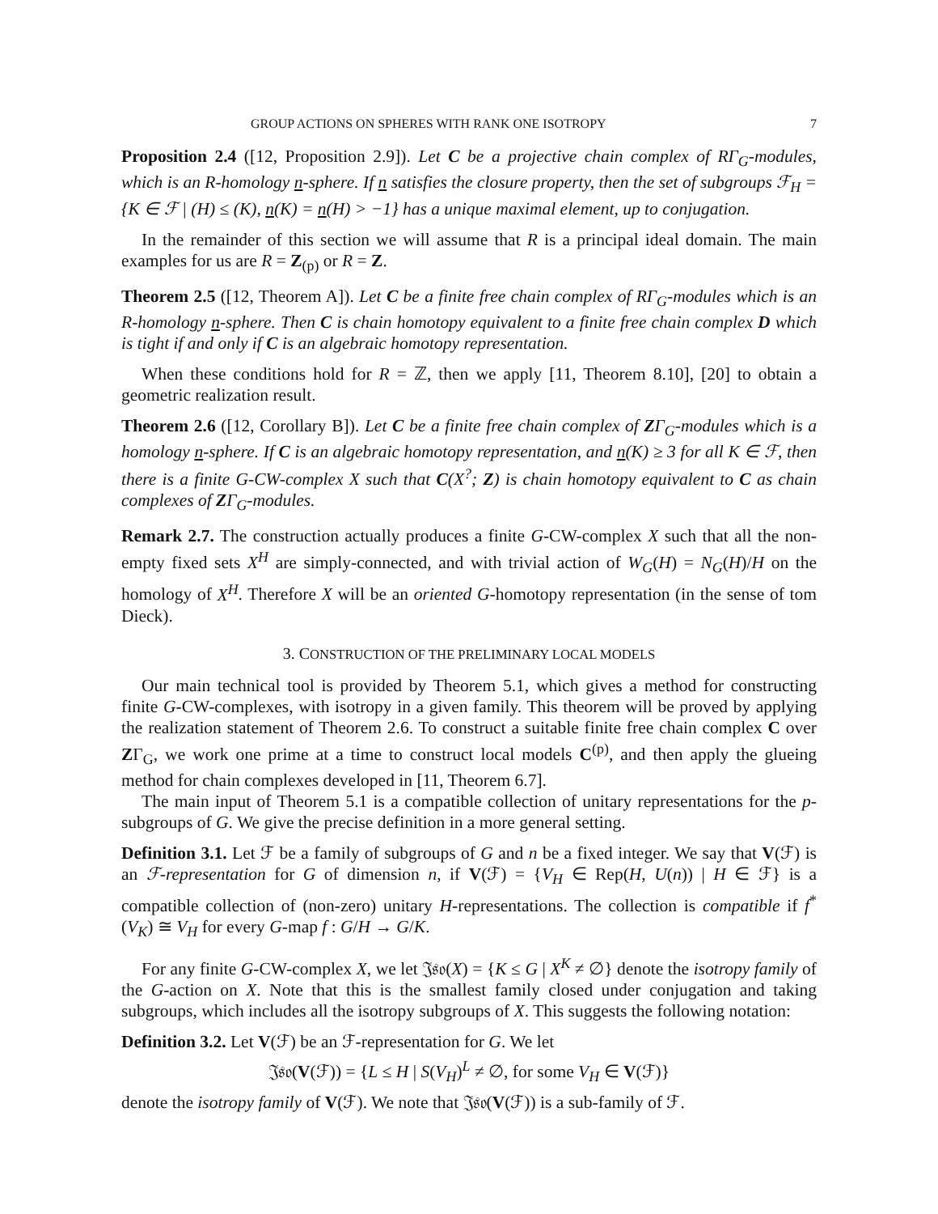GROUP ACTIONS ON SPHERES WITH RANK ONE ISOTROPY 7
Proposition 2.4 ([12, Proposition 2.9]). Let C be a projective chain complex of RΓ<sub>G</sub>-modules, which is an R-homology n-sphere. If n satisfies the closure property, then the set of subgroups ℱ<sub>H</sub> = {K ∈ ℱ | (H) ≤ (K), n(K) = n(H) > −1} has a unique maximal element, up to conjugation.
In the remainder of this section we will assume that R is a principal ideal domain. The main examples for us are R = Z<sub>(p)</sub> or R = Z.
Theorem 2.5 ([12, Theorem A]). Let C be a finite free chain complex of RΓ<sub>G</sub>-modules which is an R-homology n-sphere. Then C is chain homotopy equivalent to a finite free chain complex D which is tight if and only if C is an algebraic homotopy representation.
When these conditions hold for R = ℤ, then we apply [11, Theorem 8.10], [20] to obtain a geometric realization result.
Theorem 2.6 ([12, Corollary B]). Let C be a finite free chain complex of ZΓ<sub>G</sub>-modules which is a homology n-sphere. If C is an algebraic homotopy representation, and n(K) ≥ 3 for all K ∈ ℱ, then there is a finite G-CW-complex X such that C(X<sup>?</sup>; Z) is chain homotopy equivalent to C as chain complexes of ZΓ<sub>G</sub>-modules.
Remark 2.7. The construction actually produces a finite G-CW-complex X such that all the non-empty fixed sets X<sup>H</sup> are simply-connected, and with trivial action of W<sub>G</sub>(H) = N<sub>G</sub>(H)/H on the homology of X<sup>H</sup>. Therefore X will be an oriented G-homotopy representation (in the sense of tom Dieck).
3. CONSTRUCTION OF THE PRELIMINARY LOCAL MODELS
Our main technical tool is provided by Theorem 5.1, which gives a method for constructing finite G-CW-complexes, with isotropy in a given family. This theorem will be proved by applying the realization statement of Theorem 2.6. To construct a suitable finite free chain complex C over ZΓ<sub>G</sub>, we work one prime at a time to construct local models C<sup>(p)</sup>, and then apply the glueing method for chain complexes developed in [11, Theorem 6.7].
The main input of Theorem 5.1 is a compatible collection of unitary representations for the p-subgroups of G. We give the precise definition in a more general setting.
Definition 3.1. Let ℱ be a family of subgroups of G and n be a fixed integer. We say that V(ℱ) is an ℱ-representation for G of dimension n, if V(ℱ) = {V<sub>H</sub> ∈ Rep(H, U(n)) | H ∈ ℱ} is a compatible collection of (non-zero) unitary H-representations. The collection is compatible if f<sup>*</sup>(V<sub>K</sub>) ≅ V<sub>H</sub> for every G-map f : G/H → G/K.
For any finite G-CW-complex X, we let 𝔍𝔰𝔬(X) = {K ≤ G | X<sup>K</sup> ≠ ∅} denote the isotropy family of the G-action on X. Note that this is the smallest family closed under conjugation and taking subgroups, which includes all the isotropy subgroups of X. This suggests the following notation:
Definition 3.2. Let V(ℱ) be an ℱ-representation for G. We let
𝔍𝔰𝔬(V(ℱ)) = {L ≤ H | S(V<sub>H</sub>)<sup>L</sup> ≠ ∅, for some V<sub>H</sub> ∈ V(ℱ)}
denote the isotropy family of V(ℱ). We note that 𝔍𝔰𝔬(V(ℱ)) is a sub-family of ℱ.